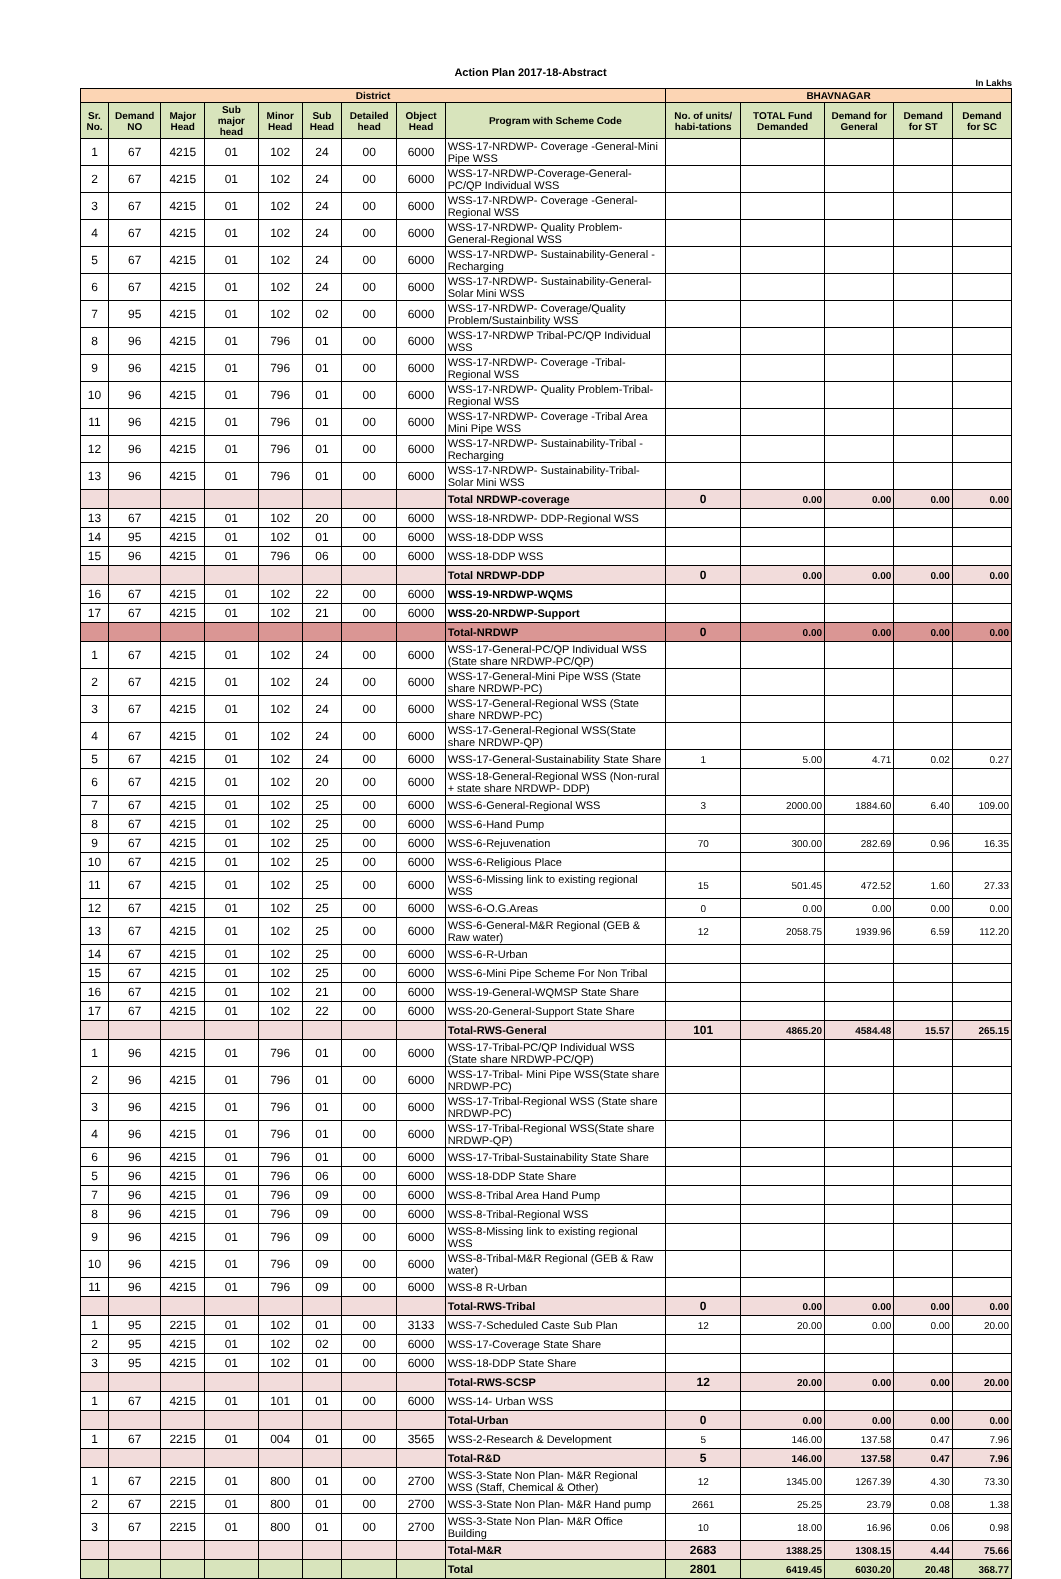Action Plan 2017-18-Abstract
In Lakhs
| District | | | | | | | | | BHAVNAGAR | | | | |
| Sr. No. | Demand NO | Major Head | Sub major head | Minor Head | Sub Head | Detailed head | Object Head | Program with Scheme Code | No. of units/ habi-tations | TOTAL Fund Demanded | Demand for General | Demand for ST | Demand for SC |
| 1 | 67 | 4215 | 01 | 102 | 24 | 00 | 6000 | WSS-17-NRDWP- Coverage -General-Mini Pipe WSS | | | | | |
| 2 | 67 | 4215 | 01 | 102 | 24 | 00 | 6000 | WSS-17-NRDWP-Coverage-General-PC/QP Individual WSS | | | | | |
| 3 | 67 | 4215 | 01 | 102 | 24 | 00 | 6000 | WSS-17-NRDWP- Coverage -General-Regional WSS | | | | | |
| 4 | 67 | 4215 | 01 | 102 | 24 | 00 | 6000 | WSS-17-NRDWP- Quality Problem-General-Regional WSS | | | | | |
| 5 | 67 | 4215 | 01 | 102 | 24 | 00 | 6000 | WSS-17-NRDWP- Sustainability-General -Recharging | | | | | |
| 6 | 67 | 4215 | 01 | 102 | 24 | 00 | 6000 | WSS-17-NRDWP- Sustainability-General-Solar Mini WSS | | | | | |
| 7 | 95 | 4215 | 01 | 102 | 02 | 00 | 6000 | WSS-17-NRDWP- Coverage/Quality Problem/Sustainbility WSS | | | | | |
| 8 | 96 | 4215 | 01 | 796 | 01 | 00 | 6000 | WSS-17-NRDWP Tribal-PC/QP Individual WSS | | | | | |
| 9 | 96 | 4215 | 01 | 796 | 01 | 00 | 6000 | WSS-17-NRDWP- Coverage -Tribal-Regional WSS | | | | | |
| 10 | 96 | 4215 | 01 | 796 | 01 | 00 | 6000 | WSS-17-NRDWP- Quality Problem-Tribal-Regional WSS | | | | | |
| 11 | 96 | 4215 | 01 | 796 | 01 | 00 | 6000 | WSS-17-NRDWP- Coverage -Tribal Area Mini Pipe WSS | | | | | |
| 12 | 96 | 4215 | 01 | 796 | 01 | 00 | 6000 | WSS-17-NRDWP- Sustainability-Tribal -Recharging | | | | | |
| 13 | 96 | 4215 | 01 | 796 | 01 | 00 | 6000 | WSS-17-NRDWP- Sustainability-Tribal-Solar Mini WSS | | | | | |
| | | | | | | | | Total NRDWP-coverage | 0 | 0.00 | 0.00 | 0.00 | 0.00 |
| 13 | 67 | 4215 | 01 | 102 | 20 | 00 | 6000 | WSS-18-NRDWP- DDP-Regional WSS | | | | | |
| 14 | 95 | 4215 | 01 | 102 | 01 | 00 | 6000 | WSS-18-DDP WSS | | | | | |
| 15 | 96 | 4215 | 01 | 796 | 06 | 00 | 6000 | WSS-18-DDP WSS | | | | | |
| | | | | | | | | Total NRDWP-DDP | 0 | 0.00 | 0.00 | 0.00 | 0.00 |
| 16 | 67 | 4215 | 01 | 102 | 22 | 00 | 6000 | WSS-19-NRDWP-WQMS | | | | | |
| 17 | 67 | 4215 | 01 | 102 | 21 | 00 | 6000 | WSS-20-NRDWP-Support | | | | | |
| | | | | | | | | Total-NRDWP | 0 | 0.00 | 0.00 | 0.00 | 0.00 |
| 1 | 67 | 4215 | 01 | 102 | 24 | 00 | 6000 | WSS-17-General-PC/QP Individual WSS (State share NRDWP-PC/QP) | | | | | |
| 2 | 67 | 4215 | 01 | 102 | 24 | 00 | 6000 | WSS-17-General-Mini Pipe WSS (State share NRDWP-PC) | | | | | |
| 3 | 67 | 4215 | 01 | 102 | 24 | 00 | 6000 | WSS-17-General-Regional WSS (State share NRDWP-PC) | | | | | |
| 4 | 67 | 4215 | 01 | 102 | 24 | 00 | 6000 | WSS-17-General-Regional WSS(State share NRDWP-QP) | | | | | |
| 5 | 67 | 4215 | 01 | 102 | 24 | 00 | 6000 | WSS-17-General-Sustainability State Share | 1 | 5.00 | 4.71 | 0.02 | 0.27 |
| 6 | 67 | 4215 | 01 | 102 | 20 | 00 | 6000 | WSS-18-General-Regional WSS (Non-rural + state share NRDWP- DDP) | | | | | |
| 7 | 67 | 4215 | 01 | 102 | 25 | 00 | 6000 | WSS-6-General-Regional WSS | 3 | 2000.00 | 1884.60 | 6.40 | 109.00 |
| 8 | 67 | 4215 | 01 | 102 | 25 | 00 | 6000 | WSS-6-Hand Pump | | | | | |
| 9 | 67 | 4215 | 01 | 102 | 25 | 00 | 6000 | WSS-6-Rejuvenation | 70 | 300.00 | 282.69 | 0.96 | 16.35 |
| 10 | 67 | 4215 | 01 | 102 | 25 | 00 | 6000 | WSS-6-Religious Place | | | | | |
| 11 | 67 | 4215 | 01 | 102 | 25 | 00 | 6000 | WSS-6-Missing link to existing regional WSS | 15 | 501.45 | 472.52 | 1.60 | 27.33 |
| 12 | 67 | 4215 | 01 | 102 | 25 | 00 | 6000 | WSS-6-O.G.Areas | 0 | 0.00 | 0.00 | 0.00 | 0.00 |
| 13 | 67 | 4215 | 01 | 102 | 25 | 00 | 6000 | WSS-6-General-M&R Regional (GEB & Raw water) | 12 | 2058.75 | 1939.96 | 6.59 | 112.20 |
| 14 | 67 | 4215 | 01 | 102 | 25 | 00 | 6000 | WSS-6-R-Urban | | | | | |
| 15 | 67 | 4215 | 01 | 102 | 25 | 00 | 6000 | WSS-6-Mini Pipe Scheme For Non Tribal | | | | | |
| 16 | 67 | 4215 | 01 | 102 | 21 | 00 | 6000 | WSS-19-General-WQMSP State Share | | | | | |
| 17 | 67 | 4215 | 01 | 102 | 22 | 00 | 6000 | WSS-20-General-Support State Share | | | | | |
| | | | | | | | | Total-RWS-General | 101 | 4865.20 | 4584.48 | 15.57 | 265.15 |
| 1 | 96 | 4215 | 01 | 796 | 01 | 00 | 6000 | WSS-17-Tribal-PC/QP Individual WSS (State share NRDWP-PC/QP) | | | | | |
| 2 | 96 | 4215 | 01 | 796 | 01 | 00 | 6000 | WSS-17-Tribal- Mini Pipe WSS(State share NRDWP-PC) | | | | | |
| 3 | 96 | 4215 | 01 | 796 | 01 | 00 | 6000 | WSS-17-Tribal-Regional WSS (State share NRDWP-PC) | | | | | |
| 4 | 96 | 4215 | 01 | 796 | 01 | 00 | 6000 | WSS-17-Tribal-Regional WSS(State share NRDWP-QP) | | | | | |
| 6 | 96 | 4215 | 01 | 796 | 01 | 00 | 6000 | WSS-17-Tribal-Sustainability State Share | | | | | |
| 5 | 96 | 4215 | 01 | 796 | 06 | 00 | 6000 | WSS-18-DDP State Share | | | | | |
| 7 | 96 | 4215 | 01 | 796 | 09 | 00 | 6000 | WSS-8-Tribal Area Hand Pump | | | | | |
| 8 | 96 | 4215 | 01 | 796 | 09 | 00 | 6000 | WSS-8-Tribal-Regional WSS | | | | | |
| 9 | 96 | 4215 | 01 | 796 | 09 | 00 | 6000 | WSS-8-Missing link to existing regional WSS | | | | | |
| 10 | 96 | 4215 | 01 | 796 | 09 | 00 | 6000 | WSS-8-Tribal-M&R Regional (GEB & Raw water) | | | | | |
| 11 | 96 | 4215 | 01 | 796 | 09 | 00 | 6000 | WSS-8 R-Urban | | | | | |
| | | | | | | | | Total-RWS-Tribal | 0 | 0.00 | 0.00 | 0.00 | 0.00 |
| 1 | 95 | 2215 | 01 | 102 | 01 | 00 | 3133 | WSS-7-Scheduled Caste Sub Plan | 12 | 20.00 | 0.00 | 0.00 | 20.00 |
| 2 | 95 | 4215 | 01 | 102 | 02 | 00 | 6000 | WSS-17-Coverage State Share | | | | | |
| 3 | 95 | 4215 | 01 | 102 | 01 | 00 | 6000 | WSS-18-DDP State Share | | | | | |
| | | | | | | | | Total-RWS-SCSP | 12 | 20.00 | 0.00 | 0.00 | 20.00 |
| 1 | 67 | 4215 | 01 | 101 | 01 | 00 | 6000 | WSS-14- Urban WSS | | | | | |
| | | | | | | | | Total-Urban | 0 | 0.00 | 0.00 | 0.00 | 0.00 |
| 1 | 67 | 2215 | 01 | 004 | 01 | 00 | 3565 | WSS-2-Research & Development | 5 | 146.00 | 137.58 | 0.47 | 7.96 |
| | | | | | | | | Total-R&D | 5 | 146.00 | 137.58 | 0.47 | 7.96 |
| 1 | 67 | 2215 | 01 | 800 | 01 | 00 | 2700 | WSS-3-State Non Plan- M&R Regional WSS (Staff, Chemical & Other) | 12 | 1345.00 | 1267.39 | 4.30 | 73.30 |
| 2 | 67 | 2215 | 01 | 800 | 01 | 00 | 2700 | WSS-3-State Non Plan- M&R Hand pump | 2661 | 25.25 | 23.79 | 0.08 | 1.38 |
| 3 | 67 | 2215 | 01 | 800 | 01 | 00 | 2700 | WSS-3-State Non Plan- M&R Office Building | 10 | 18.00 | 16.96 | 0.06 | 0.98 |
| | | | | | | | | Total-M&R | 2683 | 1388.25 | 1308.15 | 4.44 | 75.66 |
| | | | | | | | | Total | 2801 | 6419.45 | 6030.20 | 20.48 | 368.77 |